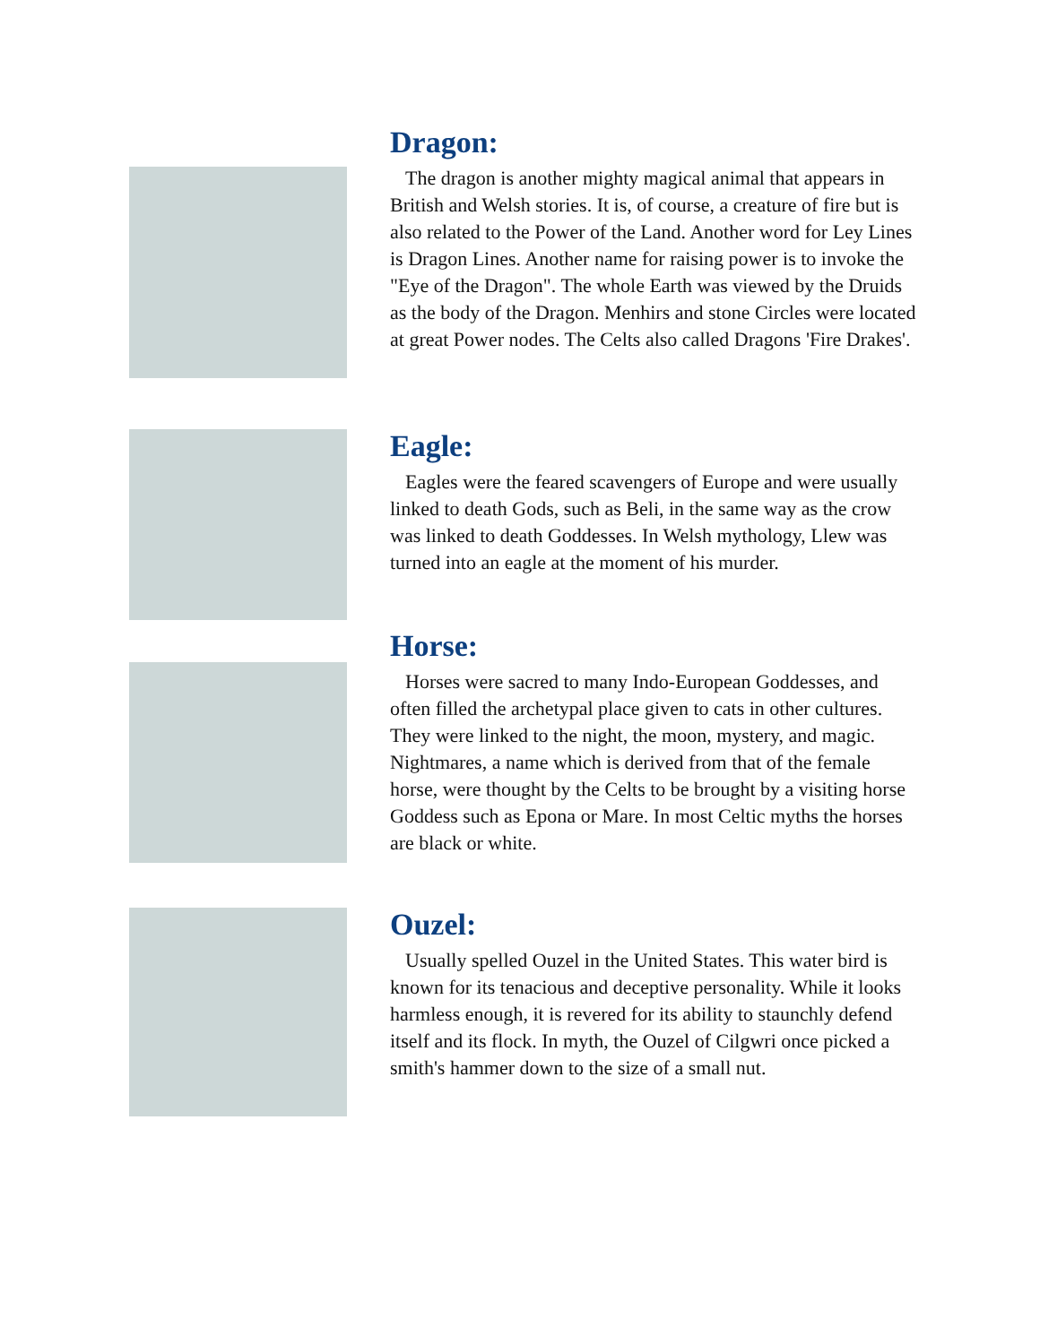Dragon:
The dragon is another mighty magical animal that appears in British and Welsh stories. It is, of course, a creature of fire but is also related to the Power of the Land. Another word for Ley Lines is Dragon Lines. Another name for raising power is to invoke the "Eye of the Dragon". The whole Earth was viewed by the Druids as the body of the Dragon. Menhirs and stone Circles were located at great Power nodes. The Celts also called Dragons 'Fire Drakes'.
Eagle:
Eagles were the feared scavengers of Europe and were usually linked to death Gods, such as Beli, in the same way as the crow was linked to death Goddesses. In Welsh mythology, Llew was turned into an eagle at the moment of his murder.
Horse:
Horses were sacred to many Indo-European Goddesses, and often filled the archetypal place given to cats in other cultures. They were linked to the night, the moon, mystery, and magic. Nightmares, a name which is derived from that of the female horse, were thought by the Celts to be brought by a visiting horse Goddess such as Epona or Mare. In most Celtic myths the horses are black or white.
Ouzel:
Usually spelled Ouzel in the United States. This water bird is known for its tenacious and deceptive personality. While it looks harmless enough, it is revered for its ability to staunchly defend itself and its flock. In myth, the Ouzel of Cilgwri once picked a smith's hammer down to the size of a small nut.